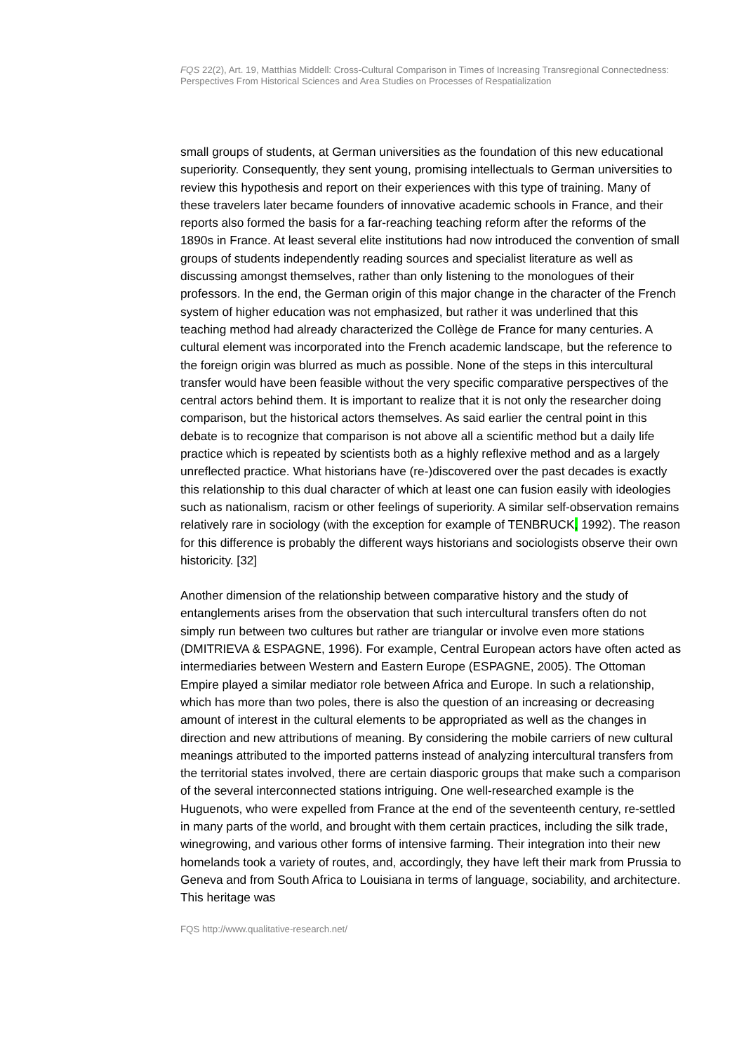FQS 22(2), Art. 19, Matthias Middell: Cross-Cultural Comparison in Times of Increasing Transregional Connectedness: Perspectives From Historical Sciences and Area Studies on Processes of Respatialization
small groups of students, at German universities as the foundation of this new educational superiority. Consequently, they sent young, promising intellectuals to German universities to review this hypothesis and report on their experiences with this type of training. Many of these travelers later became founders of innovative academic schools in France, and their reports also formed the basis for a far-reaching teaching reform after the reforms of the 1890s in France. At least several elite institutions had now introduced the convention of small groups of students independently reading sources and specialist literature as well as discussing amongst themselves, rather than only listening to the monologues of their professors. In the end, the German origin of this major change in the character of the French system of higher education was not emphasized, but rather it was underlined that this teaching method had already characterized the Collège de France for many centuries. A cultural element was incorporated into the French academic landscape, but the reference to the foreign origin was blurred as much as possible. None of the steps in this intercultural transfer would have been feasible without the very specific comparative perspectives of the central actors behind them. It is important to realize that it is not only the researcher doing comparison, but the historical actors themselves. As said earlier the central point in this debate is to recognize that comparison is not above all a scientific method but a daily life practice which is repeated by scientists both as a highly reflexive method and as a largely unreflected practice. What historians have (re-)discovered over the past decades is exactly this relationship to this dual character of which at least one can fusion easily with ideologies such as nationalism, racism or other feelings of superiority. A similar self-observation remains relatively rare in sociology (with the exception for example of TENBRUCK, 1992). The reason for this difference is probably the different ways historians and sociologists observe their own historicity. [32]
Another dimension of the relationship between comparative history and the study of entanglements arises from the observation that such intercultural transfers often do not simply run between two cultures but rather are triangular or involve even more stations (DMITRIEVA & ESPAGNE, 1996). For example, Central European actors have often acted as intermediaries between Western and Eastern Europe (ESPAGNE, 2005). The Ottoman Empire played a similar mediator role between Africa and Europe. In such a relationship, which has more than two poles, there is also the question of an increasing or decreasing amount of interest in the cultural elements to be appropriated as well as the changes in direction and new attributions of meaning. By considering the mobile carriers of new cultural meanings attributed to the imported patterns instead of analyzing intercultural transfers from the territorial states involved, there are certain diasporic groups that make such a comparison of the several interconnected stations intriguing. One well-researched example is the Huguenots, who were expelled from France at the end of the seventeenth century, re-settled in many parts of the world, and brought with them certain practices, including the silk trade, winegrowing, and various other forms of intensive farming. Their integration into their new homelands took a variety of routes, and, accordingly, they have left their mark from Prussia to Geneva and from South Africa to Louisiana in terms of language, sociability, and architecture. This heritage was
FQS http://www.qualitative-research.net/